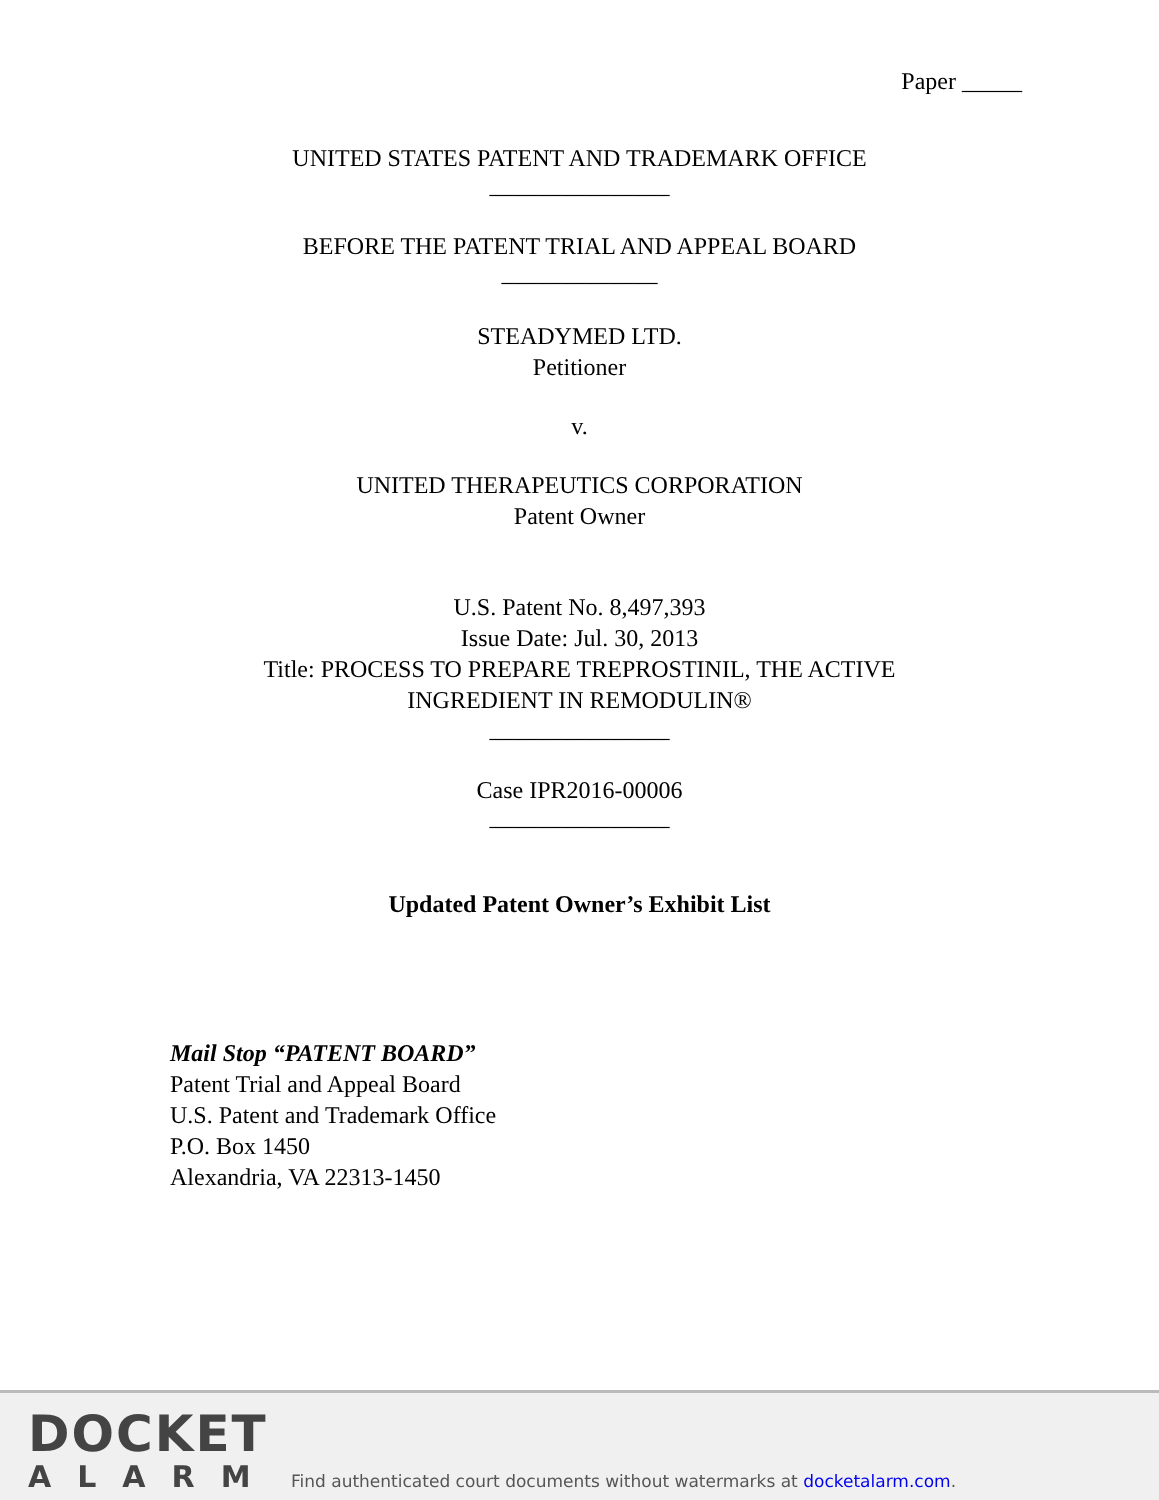Paper _____
UNITED STATES PATENT AND TRADEMARK OFFICE
_______________
BEFORE THE PATENT TRIAL AND APPEAL BOARD
_____________
STEADYMED LTD.
Petitioner
v.
UNITED THERAPEUTICS CORPORATION
Patent Owner
U.S. Patent No. 8,497,393
Issue Date: Jul. 30, 2013
Title: PROCESS TO PREPARE TREPROSTINIL, THE ACTIVE
INGREDIENT IN REMODULIN®
_______________
Case IPR2016-00006
_______________
Updated Patent Owner’s Exhibit List
Mail Stop “PATENT BOARD”
Patent Trial and Appeal Board
U.S. Patent and Trademark Office
P.O. Box 1450
Alexandria, VA 22313-1450
DOCKET
ALARM
Find authenticated court documents without watermarks at docketalarm.com.